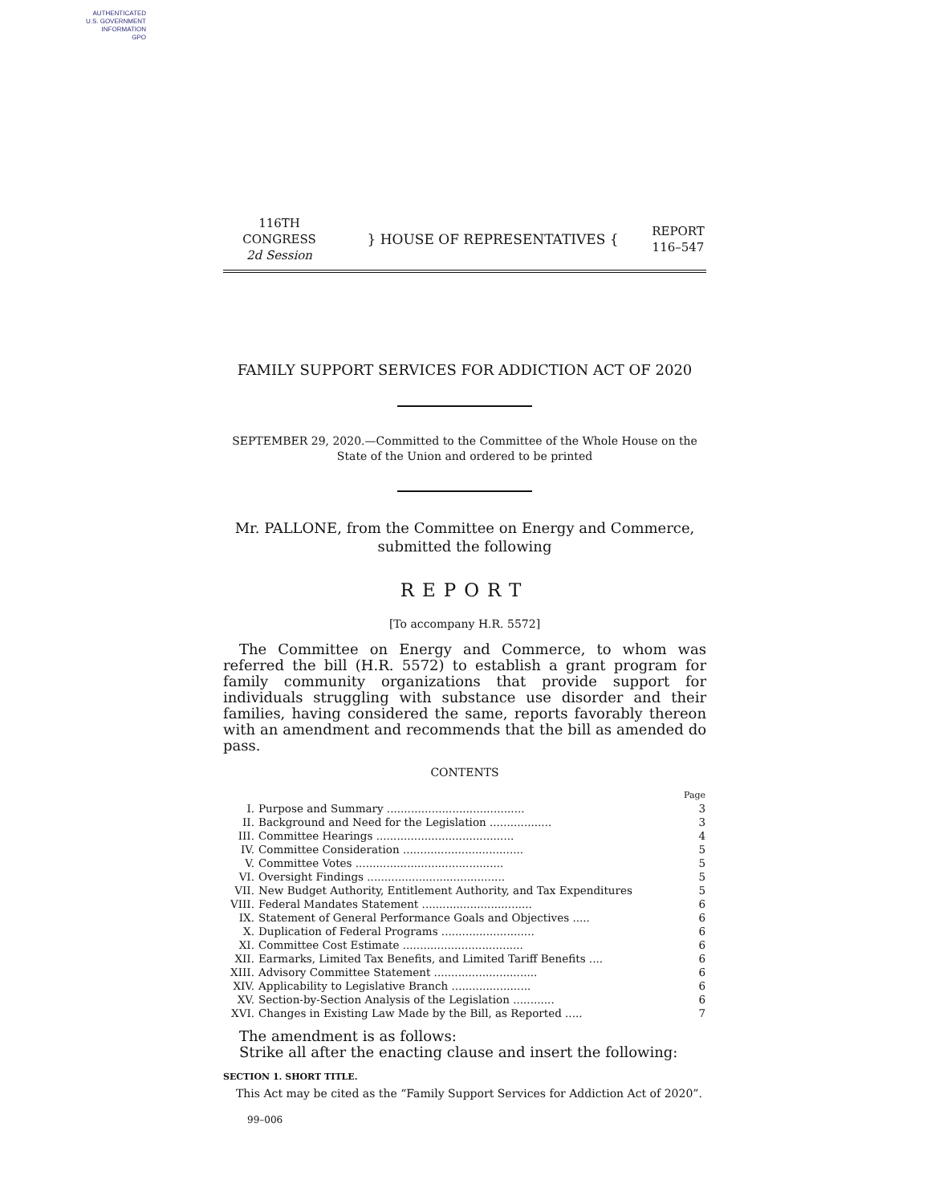AUTHENTICATED
U.S. GOVERNMENT
INFORMATION
GPO
116TH CONGRESS
2d Session
} HOUSE OF REPRESENTATIVES {
REPORT
116–547
FAMILY SUPPORT SERVICES FOR ADDICTION ACT OF 2020
SEPTEMBER 29, 2020.—Committed to the Committee of the Whole House on the State of the Union and ordered to be printed
Mr. PALLONE, from the Committee on Energy and Commerce, submitted the following
REPORT
[To accompany H.R. 5572]
The Committee on Energy and Commerce, to whom was referred the bill (H.R. 5572) to establish a grant program for family community organizations that provide support for individuals struggling with substance use disorder and their families, having considered the same, reports favorably thereon with an amendment and recommends that the bill as amended do pass.
CONTENTS
| | | Page |
| I. | Purpose and Summary ........................................ | 3 |
| II. | Background and Need for the Legislation .................. | 3 |
| III. | Committee Hearings ........................................ | 4 |
| IV. | Committee Consideration ................................... | 5 |
| V. | Committee Votes ........................................... | 5 |
| VI. | Oversight Findings ........................................ | 5 |
| VII. | New Budget Authority, Entitlement Authority, and Tax Expenditures | 5 |
| VIII. | Federal Mandates Statement ................................ | 6 |
| IX. | Statement of General Performance Goals and Objectives ..... | 6 |
| X. | Duplication of Federal Programs ........................... | 6 |
| XI. | Committee Cost Estimate ................................... | 6 |
| XII. | Earmarks, Limited Tax Benefits, and Limited Tariff Benefits .... | 6 |
| XIII. | Advisory Committee Statement .............................. | 6 |
| XIV. | Applicability to Legislative Branch ....................... | 6 |
| XV. | Section-by-Section Analysis of the Legislation ............ | 6 |
| XVI. | Changes in Existing Law Made by the Bill, as Reported ..... | 7 |
The amendment is as follows:
Strike all after the enacting clause and insert the following:
SECTION 1. SHORT TITLE.
This Act may be cited as the “Family Support Services for Addiction Act of 2020”.
99–006